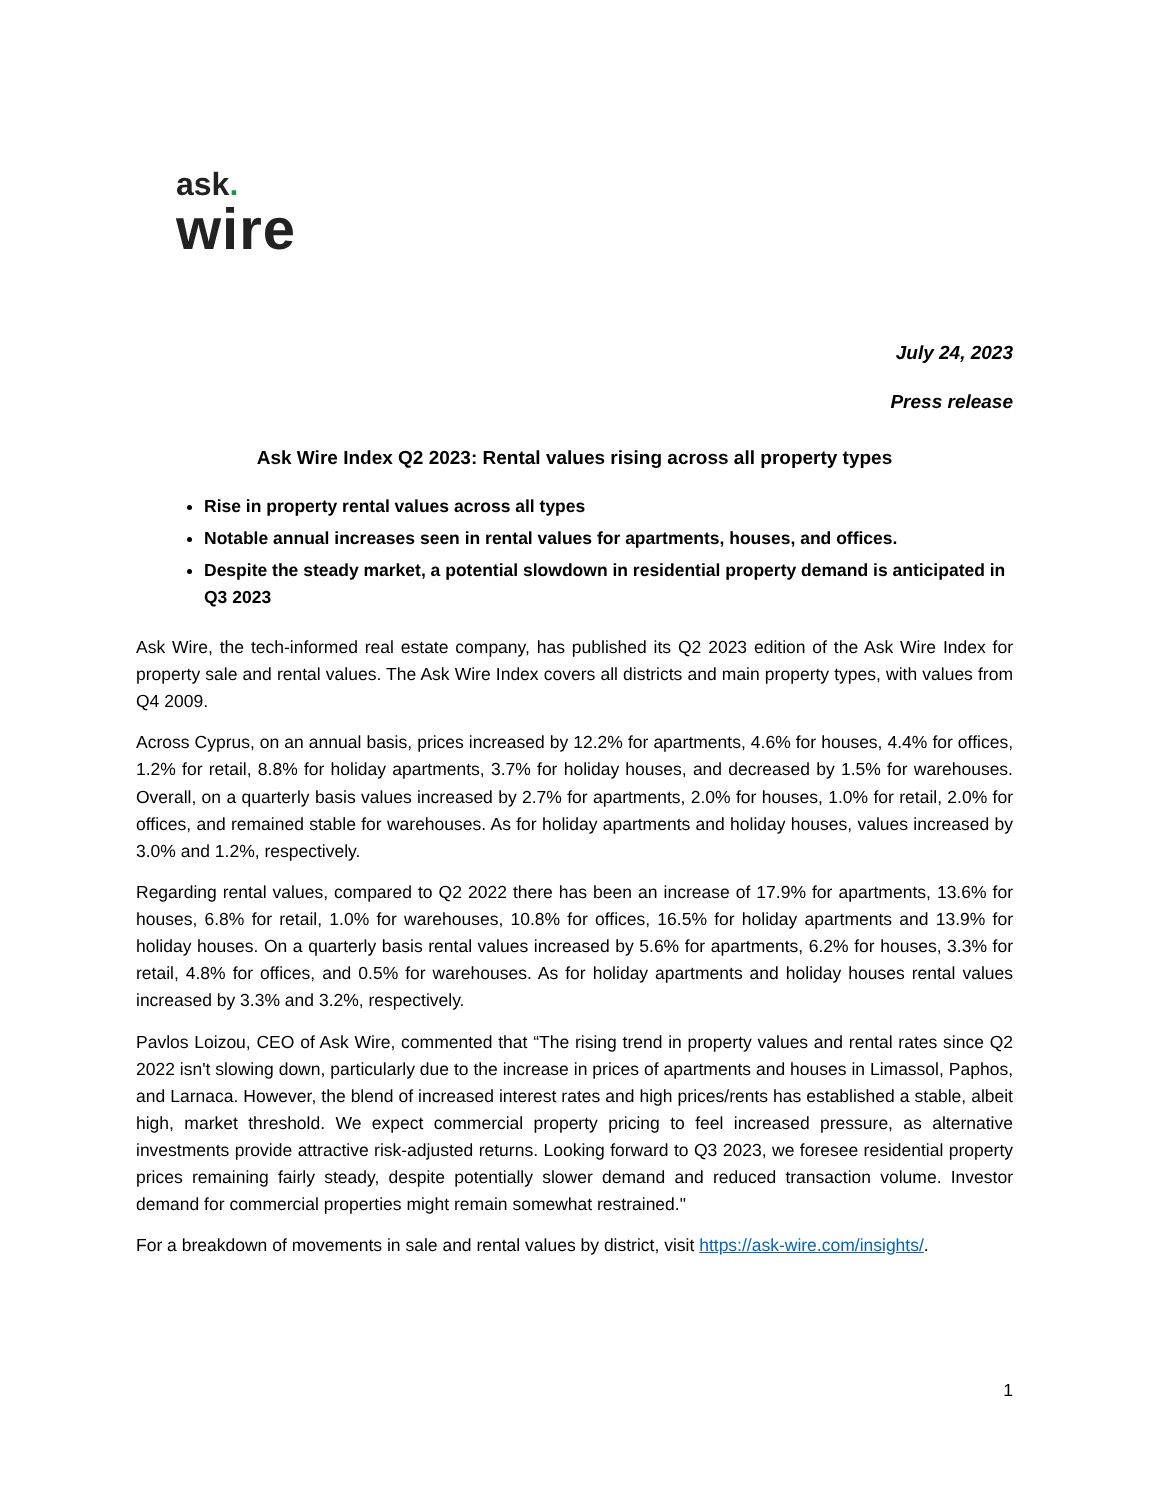ask.
wire
July 24, 2023
Press release
Ask Wire Index Q2 2023: Rental values rising across all property types
Rise in property rental values across all types
Notable annual increases seen in rental values for apartments, houses, and offices.
Despite the steady market, a potential slowdown in residential property demand is anticipated in Q3 2023
Ask Wire, the tech-informed real estate company, has published its Q2 2023 edition of the Ask Wire Index for property sale and rental values. The Ask Wire Index covers all districts and main property types, with values from Q4 2009.
Across Cyprus, on an annual basis, prices increased by 12.2% for apartments, 4.6% for houses, 4.4% for offices, 1.2% for retail, 8.8% for holiday apartments, 3.7% for holiday houses, and decreased by 1.5% for warehouses. Overall, on a quarterly basis values increased by 2.7% for apartments, 2.0% for houses, 1.0% for retail, 2.0% for offices, and remained stable for warehouses. As for holiday apartments and holiday houses, values increased by 3.0% and 1.2%, respectively.
Regarding rental values, compared to Q2 2022 there has been an increase of 17.9% for apartments, 13.6% for houses, 6.8% for retail, 1.0% for warehouses, 10.8% for offices, 16.5% for holiday apartments and 13.9% for holiday houses. On a quarterly basis rental values increased by 5.6% for apartments, 6.2% for houses, 3.3% for retail, 4.8% for offices, and 0.5% for warehouses. As for holiday apartments and holiday houses rental values increased by 3.3% and 3.2%, respectively.
Pavlos Loizou, CEO of Ask Wire, commented that “The rising trend in property values and rental rates since Q2 2022 isn't slowing down, particularly due to the increase in prices of apartments and houses in Limassol, Paphos, and Larnaca. However, the blend of increased interest rates and high prices/rents has established a stable, albeit high, market threshold. We expect commercial property pricing to feel increased pressure, as alternative investments provide attractive risk-adjusted returns. Looking forward to Q3 2023, we foresee residential property prices remaining fairly steady, despite potentially slower demand and reduced transaction volume. Investor demand for commercial properties might remain somewhat restrained."
For a breakdown of movements in sale and rental values by district, visit https://ask-wire.com/insights/.
1